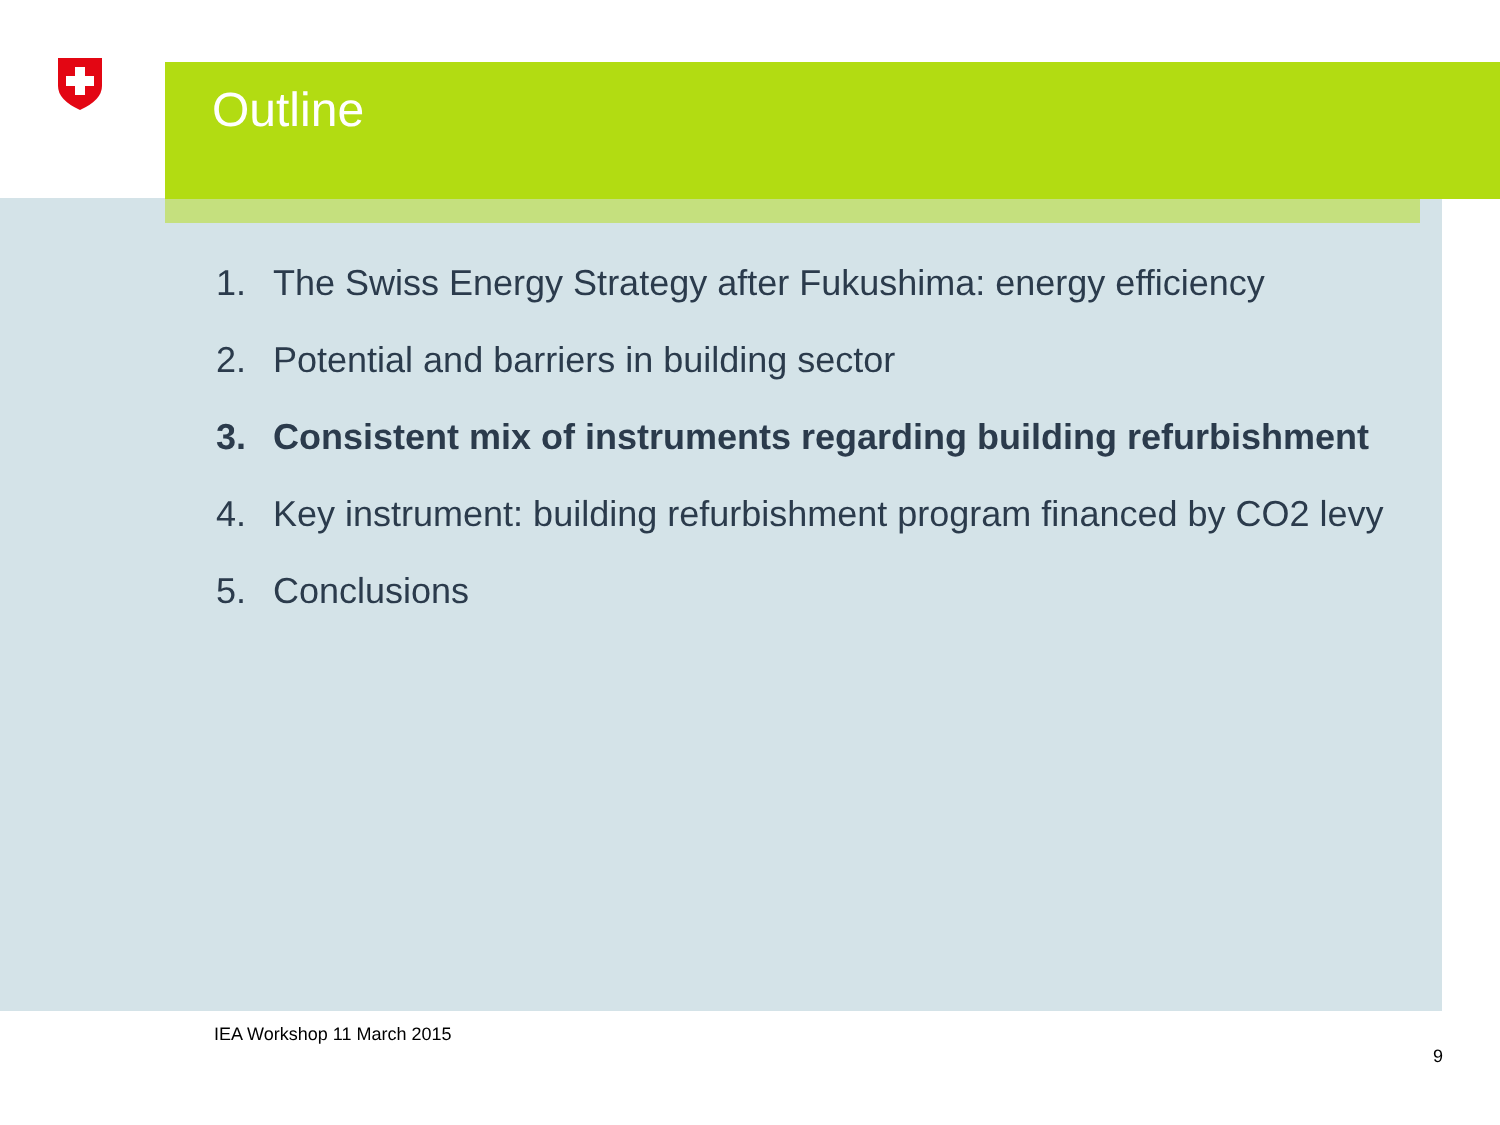Outline
1. The Swiss Energy Strategy after Fukushima: energy efficiency
2. Potential and barriers in building sector
3. Consistent mix of instruments regarding building refurbishment
4. Key instrument: building refurbishment program financed by CO2 levy
5. Conclusions
IEA Workshop 11 March 2015
9